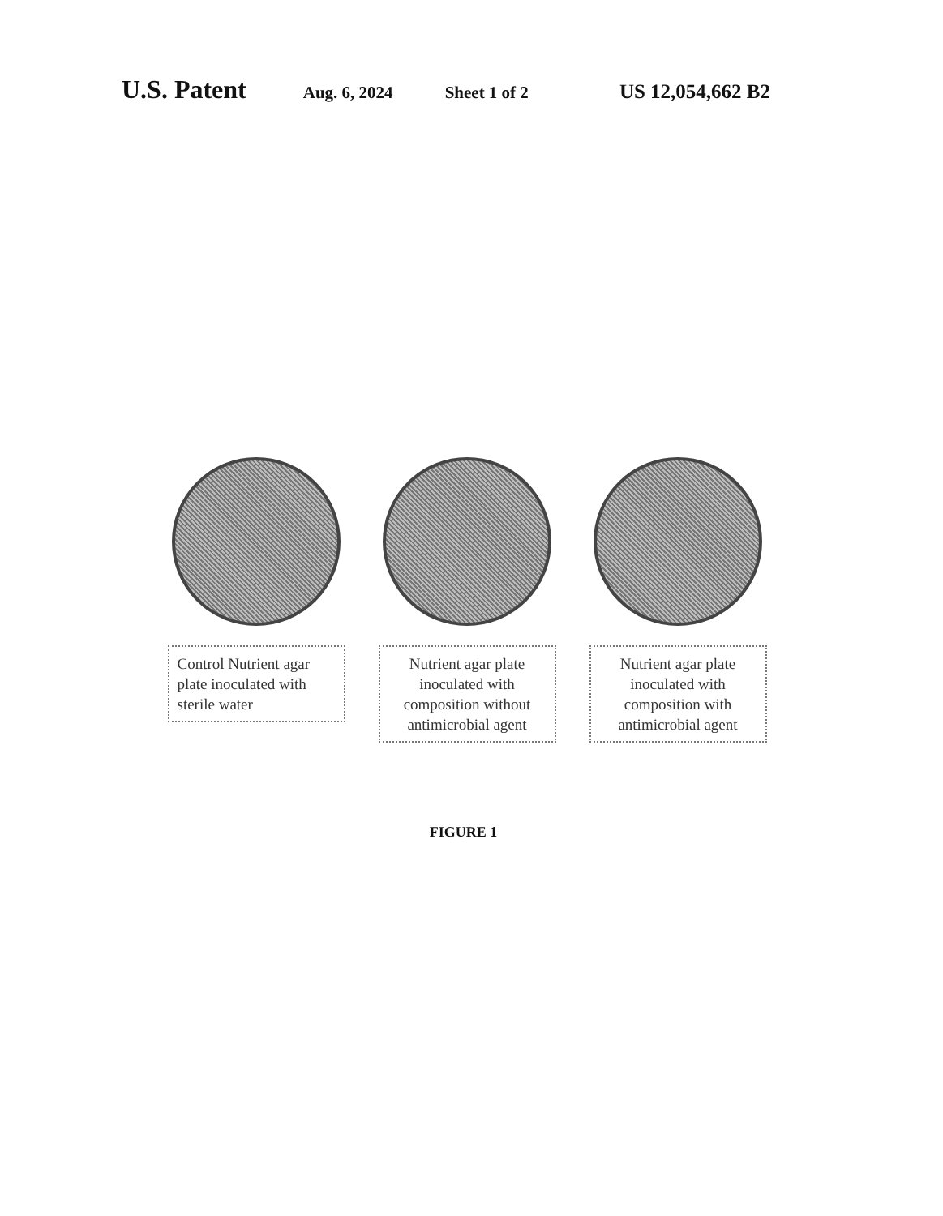U.S. Patent Aug. 6, 2024 Sheet 1 of 2 US 12,054,662 B2
Control Nutrient agar plate inoculated with sterile water
Nutrient agar plate inoculated with composition without antimicrobial agent
Nutrient agar plate inoculated with composition with antimicrobial agent
FIGURE 1